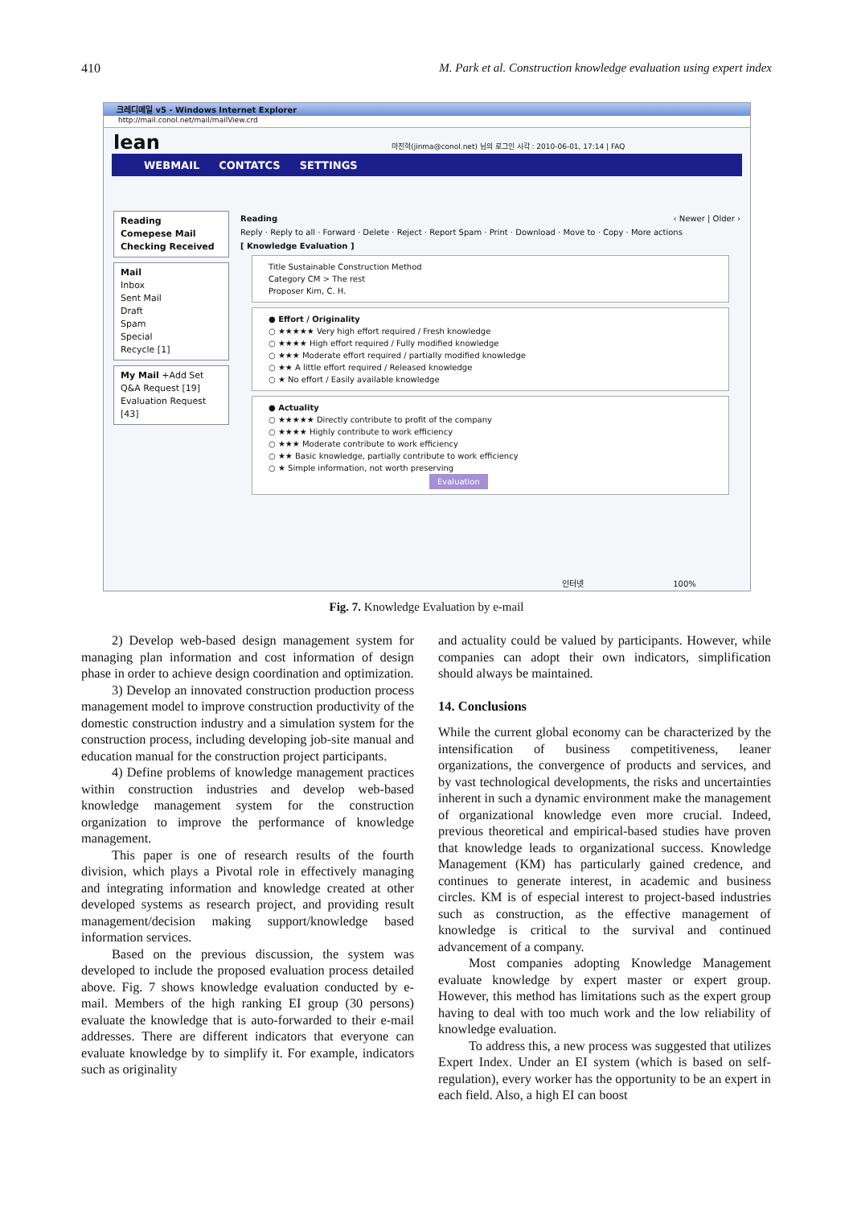410 M. Park et al. Construction knowledge evaluation using expert index
크레디메일 v5 - Windows Internet Explorer
http://mail.conol.net/mail/mailView.crd
lean 마진혁(jinma@conol.net) 님의 로그인 시각 : 2010-06-01, 17:14 | FAQ
WEBMAIL CONTATCS SETTINGS
Reading
Comepese Mail
Checking Received
Mail
Inbox
Sent Mail
Draft
Spam
Special
Recycle [1]
My Mail +Add Set
Q&A Request [19]
Evaluation Request [43]
Reading ‹ Newer | Older ›
Reply · Reply to all · Forward · Delete · Reject · Report Spam · Print · Download · Move to · Copy · More actions
[ Knowledge Evaluation ]
Title Sustainable Construction Method
Category CM > The rest
Proposer Kim, C. H.
● Effort / Originality
○ ★★★★★ Very high effort required / Fresh knowledge
○ ★★★★ High effort required / Fully modified knowledge
○ ★★★ Moderate effort required / partially modified knowledge
○ ★★ A little effort required / Released knowledge
○ ★ No effort / Easily available knowledge
● Actuality
○ ★★★★★ Directly contribute to profit of the company
○ ★★★★ Highly contribute to work efficiency
○ ★★★ Moderate contribute to work efficiency
○ ★★ Basic knowledge, partially contribute to work efficiency
○ ★ Simple information, not worth preserving
Evaluation
인터넷 100%
Fig. 7. Knowledge Evaluation by e-mail
2) Develop web-based design management system for managing plan information and cost information of design phase in order to achieve design coordination and optimization.
3) Develop an innovated construction production process management model to improve construction productivity of the domestic construction industry and a simulation system for the construction process, including developing job-site manual and education manual for the construction project participants.
4) Define problems of knowledge management practices within construction industries and develop web-based knowledge management system for the construction organization to improve the performance of knowledge management.
This paper is one of research results of the fourth division, which plays a Pivotal role in effectively managing and integrating information and knowledge created at other developed systems as research project, and providing result management/decision making support/knowledge based information services.
Based on the previous discussion, the system was developed to include the proposed evaluation process detailed above. Fig. 7 shows knowledge evaluation conducted by e-mail. Members of the high ranking EI group (30 persons) evaluate the knowledge that is auto-forwarded to their e-mail addresses. There are different indicators that everyone can evaluate knowledge by to simplify it. For example, indicators such as originality
and actuality could be valued by participants. However, while companies can adopt their own indicators, simplification should always be maintained.
14. Conclusions
While the current global economy can be characterized by the intensification of business competitiveness, leaner organizations, the convergence of products and services, and by vast technological developments, the risks and uncertainties inherent in such a dynamic environment make the management of organizational knowledge even more crucial. Indeed, previous theoretical and empirical-based studies have proven that knowledge leads to organizational success. Knowledge Management (KM) has particularly gained credence, and continues to generate interest, in academic and business circles. KM is of especial interest to project-based industries such as construction, as the effective management of knowledge is critical to the survival and continued advancement of a company.
Most companies adopting Knowledge Management evaluate knowledge by expert master or expert group. However, this method has limitations such as the expert group having to deal with too much work and the low reliability of knowledge evaluation.
To address this, a new process was suggested that utilizes Expert Index. Under an EI system (which is based on self-regulation), every worker has the opportunity to be an expert in each field. Also, a high EI can boost